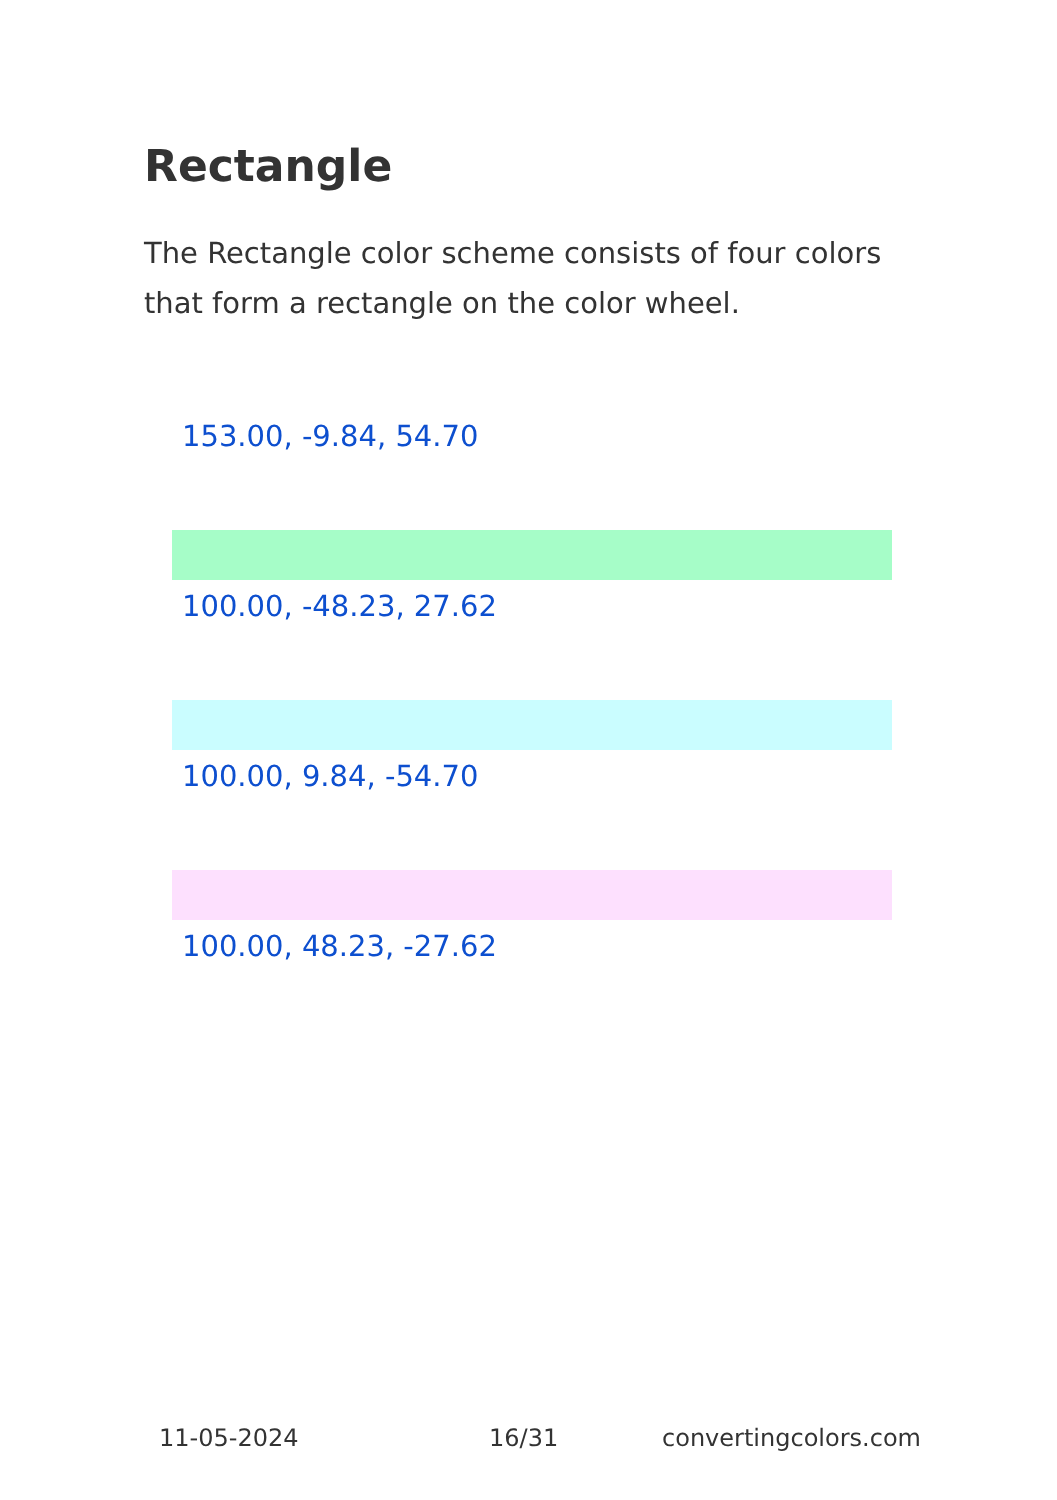Rectangle
The Rectangle color scheme consists of four colors that form a rectangle on the color wheel.
153.00, -9.84, 54.70
100.00, -48.23, 27.62
100.00, 9.84, -54.70
100.00, 48.23, -27.62
11-05-2024 16/31 convertingcolors.com